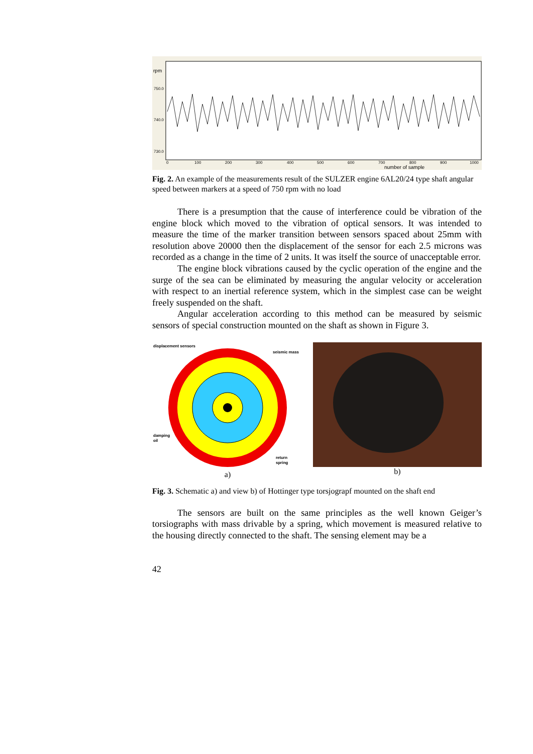rpm
750.0
740.0
730.0
0
100
200
300
400
500
600
700
800
900
1000
number of sample
Fig. 2. An example of the measurements result of the SULZER engine 6AL20/24 type shaft angular speed between markers at a speed of 750 rpm with no load
There is a presumption that the cause of interference could be vibration of the engine block which moved to the vibration of optical sensors. It was intended to measure the time of the marker transition between sensors spaced about 25mm with resolution above 20000 then the displacement of the sensor for each 2.5 microns was recorded as a change in the time of 2 units. It was itself the source of unacceptable error.
The engine block vibrations caused by the cyclic operation of the engine and the surge of the sea can be eliminated by measuring the angular velocity or acceleration with respect to an inertial reference system, which in the simplest case can be weight freely suspended on the shaft.
Angular acceleration according to this method can be measured by seismic sensors of special construction mounted on the shaft as shown in Figure 3.
displacement sensors
seismic mass
damping
oil
return
spring
a)
b)
Fig. 3. Schematic a) and view b) of Hottinger type torsjograpf mounted on the shaft end
The sensors are built on the same principles as the well known Geiger’s torsiographs with mass drivable by a spring, which movement is measured relative to the housing directly connected to the shaft. The sensing element may be a
42